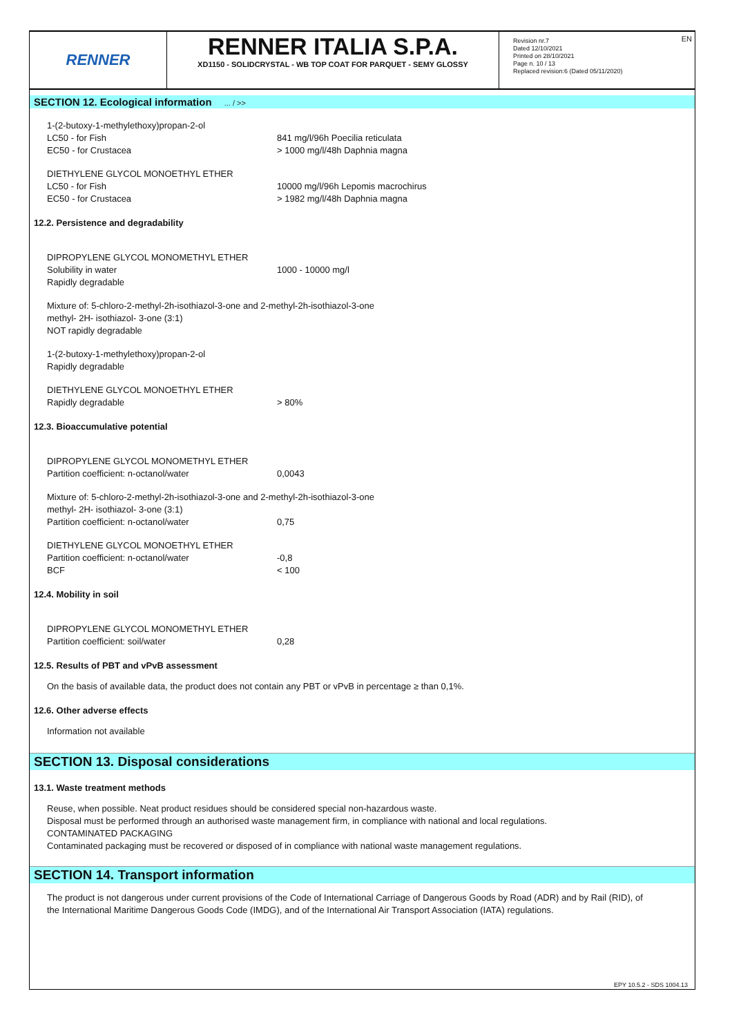EN
RENNER
RENNER ITALIA S.P.A.
XD1150 - SOLIDCRYSTAL - WB TOP COAT FOR PARQUET - SEMY GLOSSY
Revision nr.7
Dated 12/10/2021
Printed on 28/10/2021
Page n. 10 / 13
Replaced revision:6 (Dated 05/11/2020)
SECTION 12. Ecological information ... / >>
1-(2-butoxy-1-methylethoxy)propan-2-ol
LC50 - for Fish 841 mg/l/96h Poecilia reticulata
EC50 - for Crustacea > 1000 mg/l/48h Daphnia magna
DIETHYLENE GLYCOL MONOETHYL ETHER
LC50 - for Fish 10000 mg/l/96h Lepomis macrochirus
EC50 - for Crustacea > 1982 mg/l/48h Daphnia magna
12.2. Persistence and degradability
DIPROPYLENE GLYCOL MONOMETHYL ETHER
Solubility in water 1000 - 10000 mg/l
Rapidly degradable
Mixture of: 5-chloro-2-methyl-2h-isothiazol-3-one and 2-methyl-2h-isothiazol-3-one
methyl- 2H- isothiazol- 3-one (3:1)
NOT rapidly degradable
1-(2-butoxy-1-methylethoxy)propan-2-ol
Rapidly degradable
DIETHYLENE GLYCOL MONOETHYL ETHER
Rapidly degradable > 80%
12.3. Bioaccumulative potential
DIPROPYLENE GLYCOL MONOMETHYL ETHER
Partition coefficient: n-octanol/water 0,0043
Mixture of: 5-chloro-2-methyl-2h-isothiazol-3-one and 2-methyl-2h-isothiazol-3-one
methyl- 2H- isothiazol- 3-one (3:1)
Partition coefficient: n-octanol/water 0,75
DIETHYLENE GLYCOL MONOETHYL ETHER
Partition coefficient: n-octanol/water -0,8
BCF < 100
12.4. Mobility in soil
DIPROPYLENE GLYCOL MONOMETHYL ETHER
Partition coefficient: soil/water 0,28
12.5. Results of PBT and vPvB assessment
On the basis of available data, the product does not contain any PBT or vPvB in percentage ≥ than 0,1%.
12.6. Other adverse effects
Information not available
SECTION 13. Disposal considerations
13.1. Waste treatment methods
Reuse, when possible. Neat product residues should be considered special non-hazardous waste.
Disposal must be performed through an authorised waste management firm, in compliance with national and local regulations.
CONTAMINATED PACKAGING
Contaminated packaging must be recovered or disposed of in compliance with national waste management regulations.
SECTION 14. Transport information
The product is not dangerous under current provisions of the Code of International Carriage of Dangerous Goods by Road (ADR) and by Rail (RID), of the International Maritime Dangerous Goods Code (IMDG), and of the International Air Transport Association (IATA) regulations.
EPY 10.5.2 - SDS 1004.13